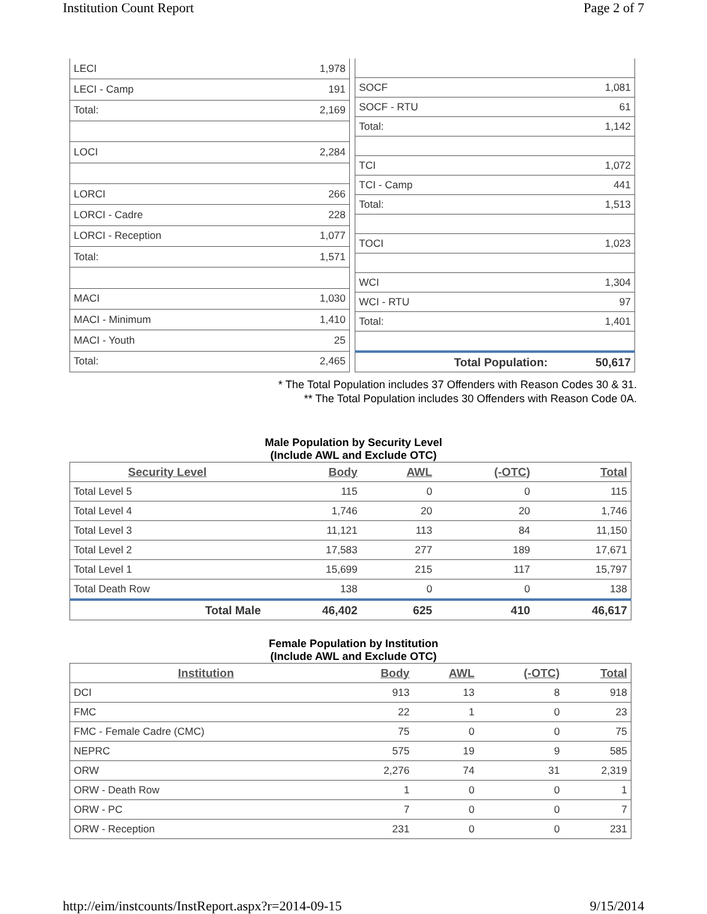Institution Count Report Page 2 of 7
| LECI | 1,978 |
| LECI - Camp | 191 |
| Total: | 2,169 |
| LOCI | 2,284 |
| LORCI | 266 |
| LORCI - Cadre | 228 |
| LORCI - Reception | 1,077 |
| Total: | 1,571 |
| MACI | 1,030 |
| MACI - Minimum | 1,410 |
| MACI - Youth | 25 |
| Total: | 2,465 |
| SOCF | 1,081 |
| SOCF - RTU | 61 |
| Total: | 1,142 |
| TCI | 1,072 |
| TCI - Camp | 441 |
| Total: | 1,513 |
| TOCI | 1,023 |
| WCI | 1,304 |
| WCI - RTU | 97 |
| Total: | 1,401 |
| Total Population: | 50,617 |
* The Total Population includes 37 Offenders with Reason Codes 30 & 31.
** The Total Population includes 30 Offenders with Reason Code 0A.
Male Population by Security Level
(Include AWL and Exclude OTC)
| Security Level | Body | AWL | (-OTC) | Total |
| --- | --- | --- | --- | --- |
| Total Level 5 | 115 | 0 | 0 | 115 |
| Total Level 4 | 1,746 | 20 | 20 | 1,746 |
| Total Level 3 | 11,121 | 113 | 84 | 11,150 |
| Total Level 2 | 17,583 | 277 | 189 | 17,671 |
| Total Level 1 | 15,699 | 215 | 117 | 15,797 |
| Total Death Row | 138 | 0 | 0 | 138 |
| Total Male | 46,402 | 625 | 410 | 46,617 |
Female Population by Institution
(Include AWL and Exclude OTC)
| Institution | Body | AWL | (-OTC) | Total |
| --- | --- | --- | --- | --- |
| DCI | 913 | 13 | 8 | 918 |
| FMC | 22 | 1 | 0 | 23 |
| FMC - Female Cadre (CMC) | 75 | 0 | 0 | 75 |
| NEPRC | 575 | 19 | 9 | 585 |
| ORW | 2,276 | 74 | 31 | 2,319 |
| ORW - Death Row | 1 | 0 | 0 | 1 |
| ORW - PC | 7 | 0 | 0 | 7 |
| ORW - Reception | 231 | 0 | 0 | 231 |
http://eim/instcounts/InstReport.aspx?r=2014-09-15 9/15/2014